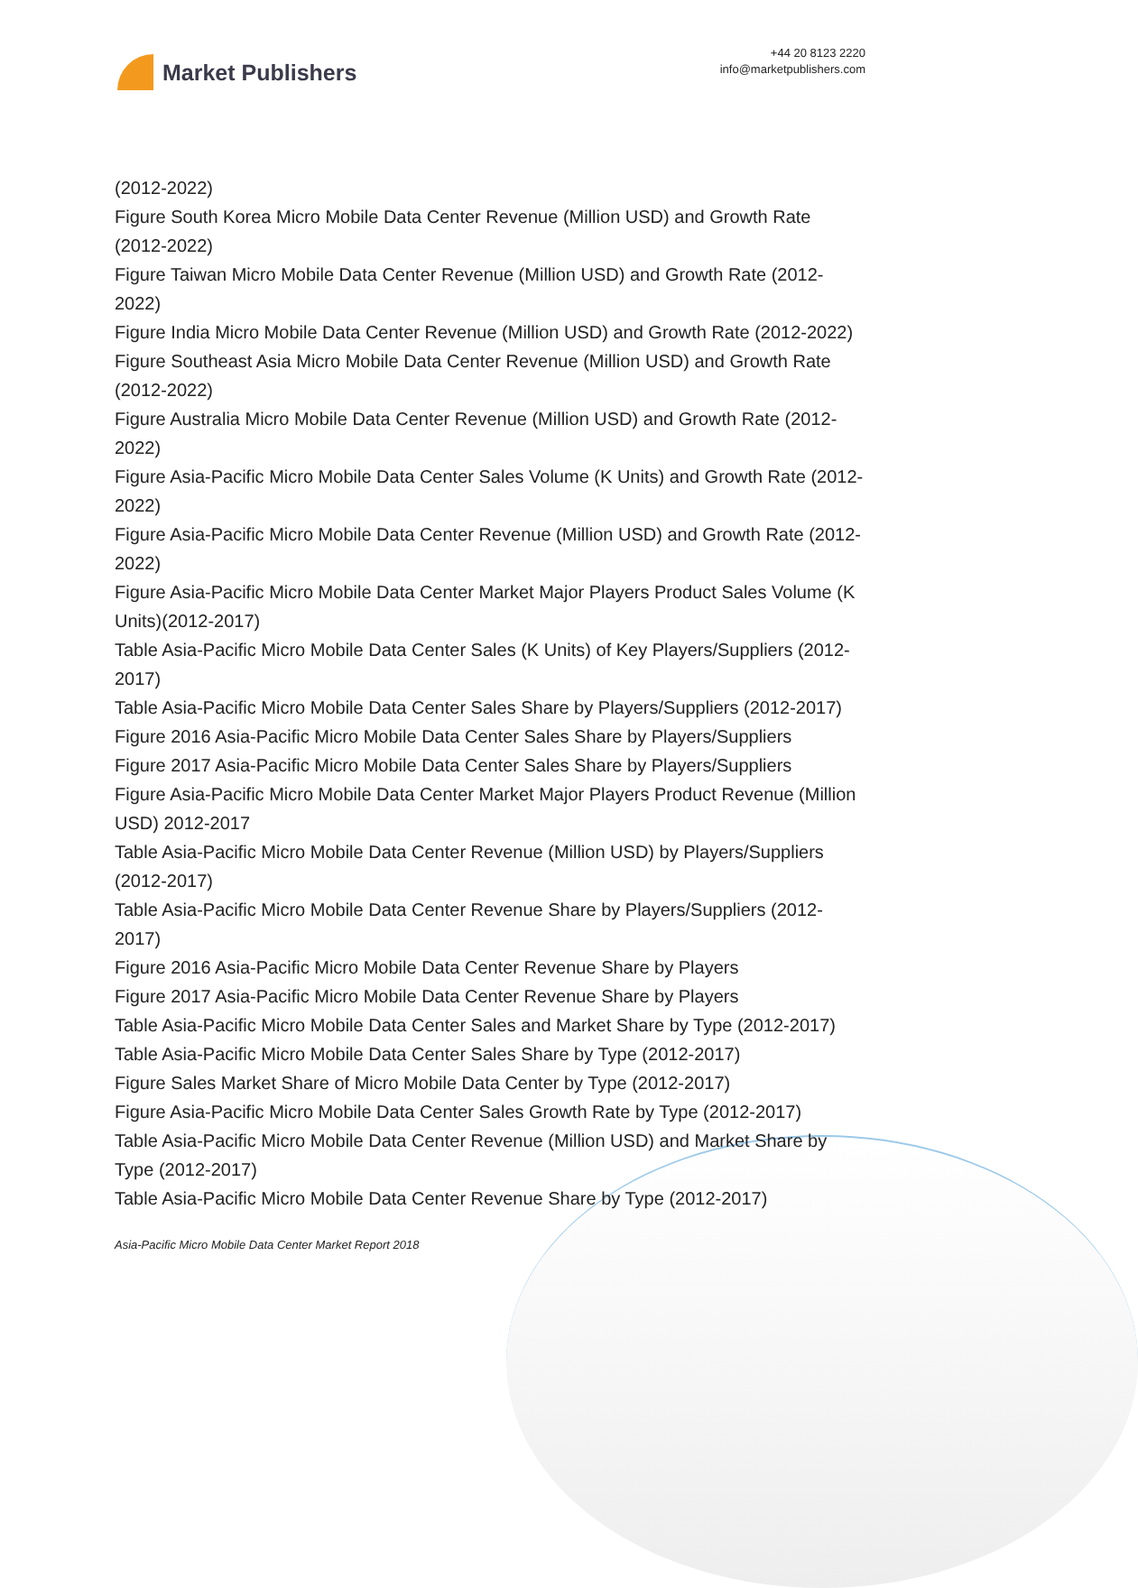Market Publishers
+44 20 8123 2220
info@marketpublishers.com
(2012-2022)
Figure South Korea Micro Mobile Data Center Revenue (Million USD) and Growth Rate (2012-2022)
Figure Taiwan Micro Mobile Data Center Revenue (Million USD) and Growth Rate (2012-2022)
Figure India Micro Mobile Data Center Revenue (Million USD) and Growth Rate (2012-2022)
Figure Southeast Asia Micro Mobile Data Center Revenue (Million USD) and Growth Rate (2012-2022)
Figure Australia Micro Mobile Data Center Revenue (Million USD) and Growth Rate (2012-2022)
Figure Asia-Pacific Micro Mobile Data Center Sales Volume (K Units) and Growth Rate (2012-2022)
Figure Asia-Pacific Micro Mobile Data Center Revenue (Million USD) and Growth Rate (2012-2022)
Figure Asia-Pacific Micro Mobile Data Center Market Major Players Product Sales Volume (K Units)(2012-2017)
Table Asia-Pacific Micro Mobile Data Center Sales (K Units) of Key Players/Suppliers (2012-2017)
Table Asia-Pacific Micro Mobile Data Center Sales Share by Players/Suppliers (2012-2017)
Figure 2016 Asia-Pacific Micro Mobile Data Center Sales Share by Players/Suppliers
Figure 2017 Asia-Pacific Micro Mobile Data Center Sales Share by Players/Suppliers
Figure Asia-Pacific Micro Mobile Data Center Market Major Players Product Revenue (Million USD) 2012-2017
Table Asia-Pacific Micro Mobile Data Center Revenue (Million USD) by Players/Suppliers (2012-2017)
Table Asia-Pacific Micro Mobile Data Center Revenue Share by Players/Suppliers (2012-2017)
Figure 2016 Asia-Pacific Micro Mobile Data Center Revenue Share by Players
Figure 2017 Asia-Pacific Micro Mobile Data Center Revenue Share by Players
Table Asia-Pacific Micro Mobile Data Center Sales and Market Share by Type (2012-2017)
Table Asia-Pacific Micro Mobile Data Center Sales Share by Type (2012-2017)
Figure Sales Market Share of Micro Mobile Data Center by Type (2012-2017)
Figure Asia-Pacific Micro Mobile Data Center Sales Growth Rate by Type (2012-2017)
Table Asia-Pacific Micro Mobile Data Center Revenue (Million USD) and Market Share by Type (2012-2017)
Table Asia-Pacific Micro Mobile Data Center Revenue Share by Type (2012-2017)
Asia-Pacific Micro Mobile Data Center Market Report 2018